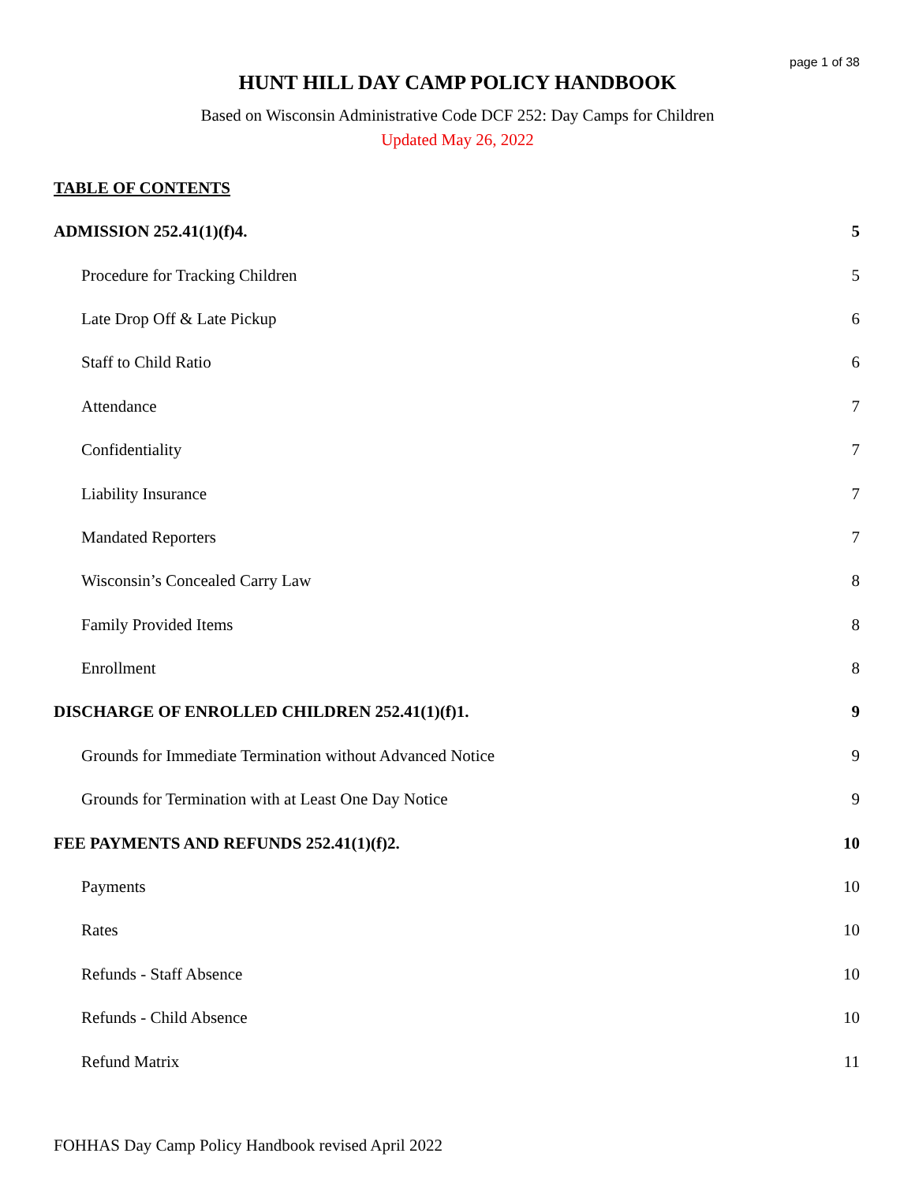page 1 of 38
HUNT HILL DAY CAMP POLICY HANDBOOK
Based on Wisconsin Administrative Code DCF 252: Day Camps for Children
Updated May 26, 2022
TABLE OF CONTENTS
ADMISSION 252.41(1)(f)4. 5
Procedure for Tracking Children 5
Late Drop Off & Late Pickup 6
Staff to Child Ratio 6
Attendance 7
Confidentiality 7
Liability Insurance 7
Mandated Reporters 7
Wisconsin’s Concealed Carry Law 8
Family Provided Items 8
Enrollment 8
DISCHARGE OF ENROLLED CHILDREN 252.41(1)(f)1. 9
Grounds for Immediate Termination without Advanced Notice 9
Grounds for Termination with at Least One Day Notice 9
FEE PAYMENTS AND REFUNDS 252.41(1)(f)2. 10
Payments 10
Rates 10
Refunds - Staff Absence 10
Refunds - Child Absence 10
Refund Matrix 11
FOHHAS Day Camp Policy Handbook revised April 2022